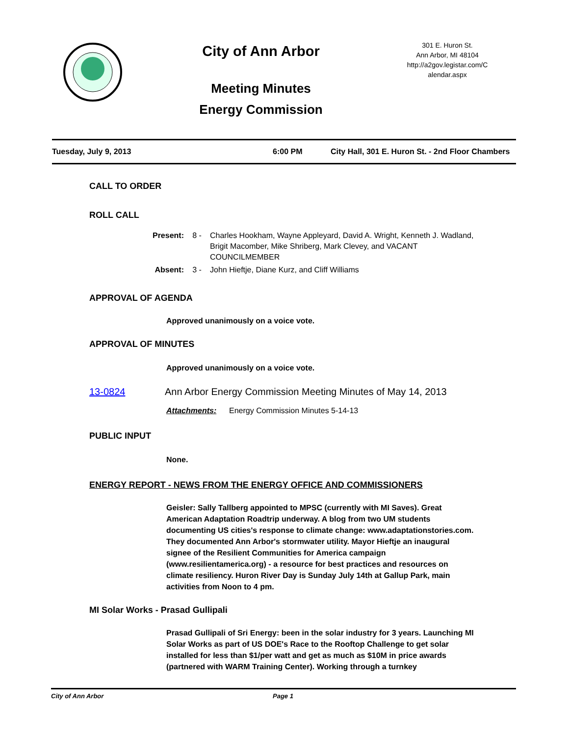City of Ann Arbor
Meeting Minutes
Energy Commission
301 E. Huron St.
Ann Arbor, MI 48104
http://a2gov.legistar.com/C
alendar.aspx
Tuesday, July 9, 2013 6:00 PM City Hall, 301 E. Huron St. - 2nd Floor Chambers
CALL TO ORDER
ROLL CALL
Present: 8 - Charles Hookham, Wayne Appleyard, David A. Wright, Kenneth J. Wadland, Brigit Macomber, Mike Shriberg, Mark Clevey, and VACANT COUNCILMEMBER
Absent: 3 - John Hieftje, Diane Kurz, and Cliff Williams
APPROVAL OF AGENDA
Approved unanimously on a voice vote.
APPROVAL OF MINUTES
Approved unanimously on a voice vote.
13-0824 Ann Arbor Energy Commission Meeting Minutes of May 14, 2013
Attachments: Energy Commission Minutes 5-14-13
PUBLIC INPUT
None.
ENERGY REPORT - NEWS FROM THE ENERGY OFFICE AND COMMISSIONERS
Geisler: Sally Tallberg appointed to MPSC (currently with MI Saves). Great American Adaptation Roadtrip underway. A blog from two UM students documenting US cities's response to climate change: www.adaptationstories.com. They documented Ann Arbor's stormwater utility. Mayor Hieftje an inaugural signee of the Resilient Communities for America campaign (www.resilientamerica.org) - a resource for best practices and resources on climate resiliency. Huron River Day is Sunday July 14th at Gallup Park, main activities from Noon to 4 pm.
MI Solar Works - Prasad Gullipali
Prasad Gullipali of Sri Energy: been in the solar industry for 3 years. Launching MI Solar Works as part of US DOE's Race to the Rooftop Challenge to get solar installed for less than $1/per watt and get as much as $10M in price awards (partnered with WARM Training Center). Working through a turnkey
City of Ann Arbor Page 1